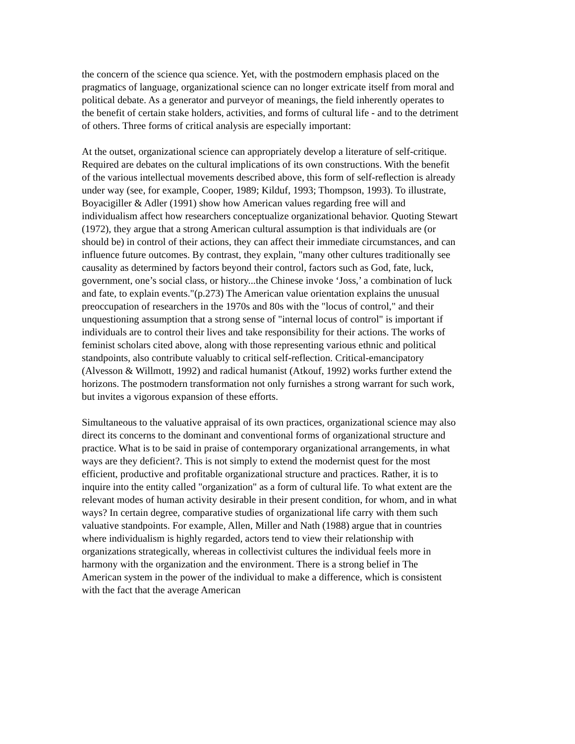the concern of the science qua science. Yet, with the postmodern emphasis placed on the pragmatics of language, organizational science can no longer extricate itself from moral and political debate. As a generator and purveyor of meanings, the field inherently operates to the benefit of certain stake holders, activities, and forms of cultural life - and to the detriment of others. Three forms of critical analysis are especially important:
At the outset, organizational science can appropriately develop a literature of self-critique. Required are debates on the cultural implications of its own constructions. With the benefit of the various intellectual movements described above, this form of self-reflection is already under way (see, for example, Cooper, 1989; Kilduf, 1993; Thompson, 1993). To illustrate, Boyacigiller & Adler (1991) show how American values regarding free will and individualism affect how researchers conceptualize organizational behavior. Quoting Stewart (1972), they argue that a strong American cultural assumption is that individuals are (or should be) in control of their actions, they can affect their immediate circumstances, and can influence future outcomes. By contrast, they explain, "many other cultures traditionally see causality as determined by factors beyond their control, factors such as God, fate, luck, government, one’s social class, or history...the Chinese invoke ‘Joss,’ a combination of luck and fate, to explain events."(p.273) The American value orientation explains the unusual preoccupation of researchers in the 1970s and 80s with the "locus of control," and their unquestioning assumption that a strong sense of "internal locus of control" is important if individuals are to control their lives and take responsibility for their actions. The works of feminist scholars cited above, along with those representing various ethnic and political standpoints, also contribute valuably to critical self-reflection. Critical-emancipatory (Alvesson & Willmott, 1992) and radical humanist (Atkouf, 1992) works further extend the horizons. The postmodern transformation not only furnishes a strong warrant for such work, but invites a vigorous expansion of these efforts.
Simultaneous to the valuative appraisal of its own practices, organizational science may also direct its concerns to the dominant and conventional forms of organizational structure and practice. What is to be said in praise of contemporary organizational arrangements, in what ways are they deficient?. This is not simply to extend the modernist quest for the most efficient, productive and profitable organizational structure and practices. Rather, it is to inquire into the entity called "organization" as a form of cultural life. To what extent are the relevant modes of human activity desirable in their present condition, for whom, and in what ways? In certain degree, comparative studies of organizational life carry with them such valuative standpoints. For example, Allen, Miller and Nath (1988) argue that in countries where individualism is highly regarded, actors tend to view their relationship with organizations strategically, whereas in collectivist cultures the individual feels more in harmony with the organization and the environment. There is a strong belief in The American system in the power of the individual to make a difference, which is consistent with the fact that the average American